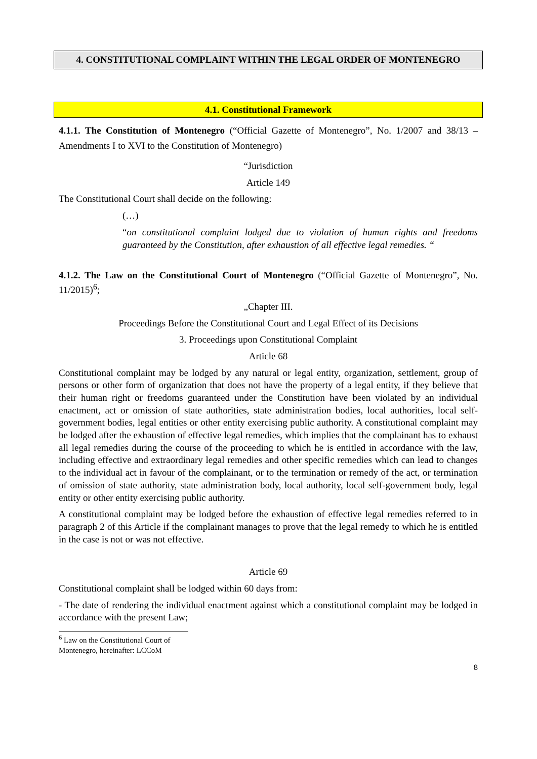4. CONSTITUTIONAL COMPLAINT WITHIN THE LEGAL ORDER OF MONTENEGRO
4.1. Constitutional Framework
4.1.1. The Constitution of Montenegro (“Official Gazette of Montenegro”, No. 1/2007 and 38/13 – Amendments I to XVI to the Constitution of Montenegro)
“Jurisdiction
Article 149
The Constitutional Court shall decide on the following:
(…)
“on constitutional complaint lodged due to violation of human rights and freedoms guaranteed by the Constitution, after exhaustion of all effective legal remedies. “
4.1.2. The Law on the Constitutional Court of Montenegro (“Official Gazette of Montenegro”, No. 11/2015)<sup>6</sup>;
„Chapter III.
Proceedings Before the Constitutional Court and Legal Effect of its Decisions
3. Proceedings upon Constitutional Complaint
Article 68
Constitutional complaint may be lodged by any natural or legal entity, organization, settlement, group of persons or other form of organization that does not have the property of a legal entity, if they believe that their human right or freedoms guaranteed under the Constitution have been violated by an individual enactment, act or omission of state authorities, state administration bodies, local authorities, local self-government bodies, legal entities or other entity exercising public authority. A constitutional complaint may be lodged after the exhaustion of effective legal remedies, which implies that the complainant has to exhaust all legal remedies during the course of the proceeding to which he is entitled in accordance with the law, including effective and extraordinary legal remedies and other specific remedies which can lead to changes to the individual act in favour of the complainant, or to the termination or remedy of the act, or termination of omission of state authority, state administration body, local authority, local self-government body, legal entity or other entity exercising public authority.
A constitutional complaint may be lodged before the exhaustion of effective legal remedies referred to in paragraph 2 of this Article if the complainant manages to prove that the legal remedy to which he is entitled in the case is not or was not effective.
Article 69
Constitutional complaint shall be lodged within 60 days from:
- The date of rendering the individual enactment against which a constitutional complaint may be lodged in accordance with the present Law;
<sup>6</sup> Law on the Constitutional Court of Montenegro, hereinafter: LCCoM
8